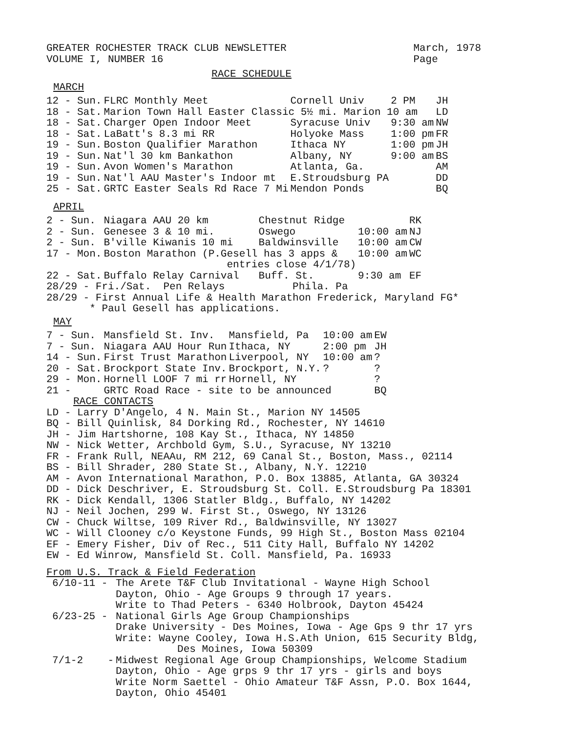GREATER ROCHESTER TRACK CLUB NEWSLETTER
VOLUME I, NUMBER 16
March, 1978
Page
RACE SCHEDULE
MARCH
| 12 - Sun. | FLRC Monthly Meet | Cornell Univ | 2 PM | JH |
| 18 - Sat. | Marion Town Hall Easter Classic 5½ mi. Marion 10 am | | | LD |
| 18 - Sat. | Charger Open Indoor Meet | Syracuse Univ | 9:30 am | NW |
| 18 - Sat. | LaBatt's 8.3 mi RR | Holyoke Mass | 1:00 pm | FR |
| 19 - Sun. | Boston Qualifier Marathon | Ithaca NY | 1:00 pm | JH |
| 19 - Sun. | Nat'l 30 km Bankathon | Albany, NY | 9:00 am | BS |
| 19 - Sun. | Avon Women's Marathon | Atlanta, Ga. | | AM |
| 19 - Sun. | Nat'l AAU Master's Indoor mt | E.Stroudsburg PA | | DD |
| 25 - Sat. | GRTC Easter Seals Rd Race 7 Mi | Mendon Ponds | | BQ |
APRIL
| 2 - Sun. | Niagara AAU 20 km | Chestnut Ridge | | RK |
| 2 - Sun. | Genesee 3 & 10 mi. | Oswego | 10:00 am | NJ |
| 2 - Sun. | B'ville Kiwanis 10 mi | Baldwinsville | 10:00 am | CW |
| 17 - Mon. | Boston Marathon (P.Gesell has 3 apps & entries close 4/1/78) | | 10:00 am | WC |
| 22 - Sat. | Buffalo Relay Carnival | Buff. St. | 9:30 am | EF |
28/29 - Fri./Sat. Pen Relays Phila. Pa
28/29 - First Annual Life & Health Marathon Frederick, Maryland FG*
* Paul Gesell has applications.
MAY
| 7 - Sun. | Mansfield St. Inv. | Mansfield, Pa | 10:00 am | EW |
| 7 - Sun. | Niagara AAU Hour Run | Ithaca, NY | 2:00 pm | JH |
| 14 - Sun. | First Trust Marathon | Liverpool, NY | 10:00 am | ? |
| 20 - Sat. | Brockport State Inv. | Brockport, N.Y. | ? | ? |
| 29 - Mon. | Hornell LOOF 7 mi rr | Hornell, NY | | ? |
| 21 - | GRTC Road Race - site to be announced | | | BQ |
RACE CONTACTS
LD - Larry D'Angelo, 4 N. Main St., Marion NY 14505
BQ - Bill Quinlisk, 84 Dorking Rd., Rochester, NY 14610
JH - Jim Hartshorne, 108 Kay St., Ithaca, NY 14850
NW - Nick Wetter, Archbold Gym, S.U., Syracuse, NY 13210
FR - Frank Rull, NEAAu, RM 212, 69 Canal St., Boston, Mass., 02114
BS - Bill Shrader, 280 State St., Albany, N.Y. 12210
AM - Avon International Marathon, P.O. Box 13885, Atlanta, GA 30324
DD - Dick Deschriver, E. Stroudsburg St. Coll. E.Stroudsburg Pa 18301
RK - Dick Kendall, 1306 Statler Bldg., Buffalo, NY 14202
NJ - Neil Jochen, 299 W. First St., Oswego, NY 13126
CW - Chuck Wiltse, 109 River Rd., Baldwinsville, NY 13027
WC - Will Clooney c/o Keystone Funds, 99 High St., Boston Mass 02104
EF - Emery Fisher, Div of Rec., 511 City Hall, Buffalo NY 14202
EW - Ed Winrow, Mansfield St. Coll. Mansfield, Pa. 16933
From U.S. Track & Field Federation
| 6/10-11 - | The Arete T&F Club Invitational - Wayne High School Dayton, Ohio - Age Groups 9 through 17 years. Write to Thad Peters - 6340 Holbrook, Dayton 45424 |
| 6/23-25 - | National Girls Age Group Championships Drake University - Des Moines, Iowa - Age Gps 9 thr 17 yrs Write: Wayne Cooley, Iowa H.S.Ath Union, 615 Security Bldg, Des Moines, Iowa 50309 |
| 7/1-2 - | Midwest Regional Age Group Championships, Welcome Stadium Dayton, Ohio - Age grps 9 thr 17 yrs - girls and boys Write Norm Saettel - Ohio Amateur T&F Assn, P.O. Box 1644, Dayton, Ohio 45401 |